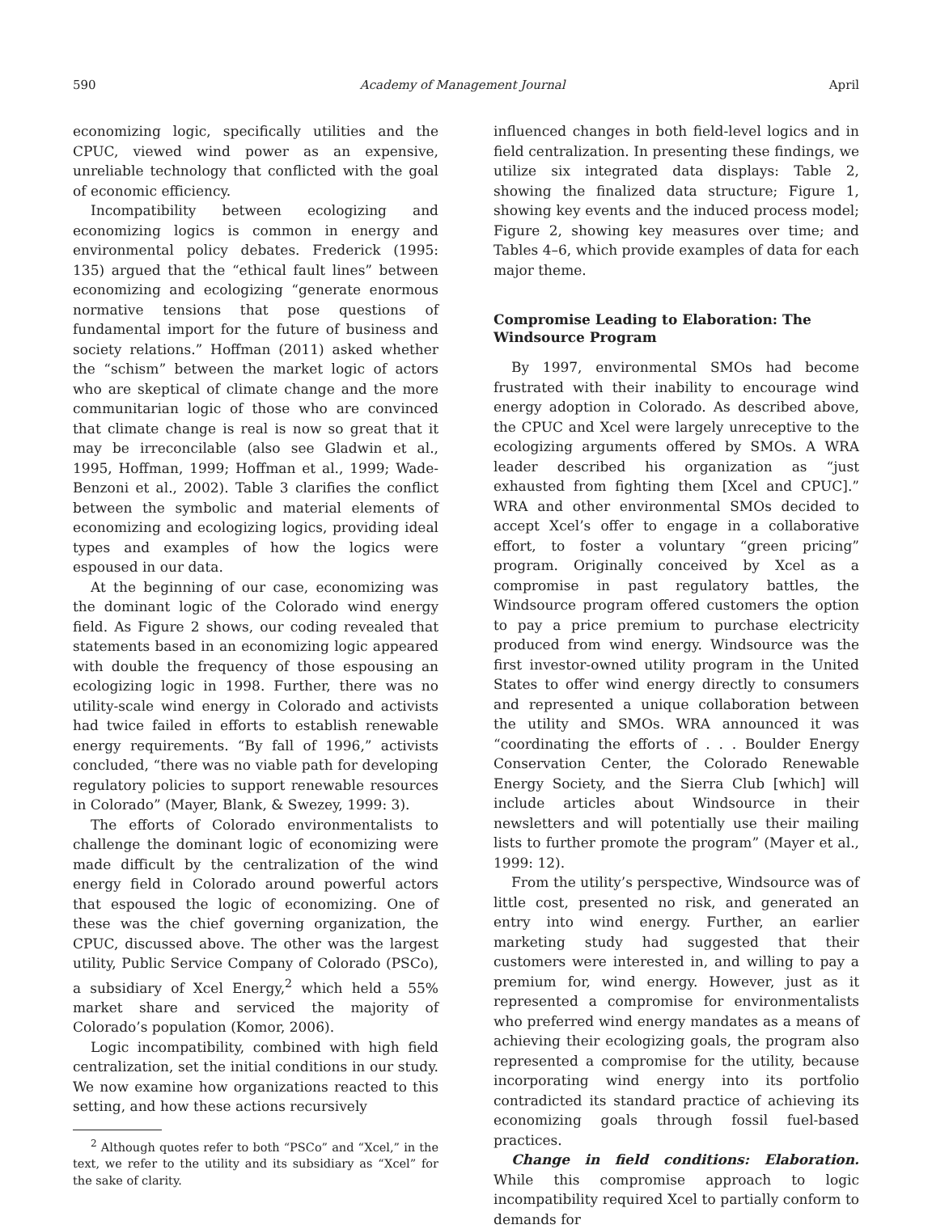590 Academy of Management Journal April
economizing logic, specifically utilities and the CPUC, viewed wind power as an expensive, unreliable technology that conflicted with the goal of economic efficiency.
Incompatibility between ecologizing and economizing logics is common in energy and environmental policy debates. Frederick (1995: 135) argued that the “ethical fault lines” between economizing and ecologizing “generate enormous normative tensions that pose questions of fundamental import for the future of business and society relations.” Hoffman (2011) asked whether the “schism” between the market logic of actors who are skeptical of climate change and the more communitarian logic of those who are convinced that climate change is real is now so great that it may be irreconcilable (also see Gladwin et al., 1995, Hoffman, 1999; Hoffman et al., 1999; Wade-Benzoni et al., 2002). Table 3 clarifies the conflict between the symbolic and material elements of economizing and ecologizing logics, providing ideal types and examples of how the logics were espoused in our data.
At the beginning of our case, economizing was the dominant logic of the Colorado wind energy field. As Figure 2 shows, our coding revealed that statements based in an economizing logic appeared with double the frequency of those espousing an ecologizing logic in 1998. Further, there was no utility-scale wind energy in Colorado and activists had twice failed in efforts to establish renewable energy requirements. “By fall of 1996,” activists concluded, “there was no viable path for developing regulatory policies to support renewable resources in Colorado” (Mayer, Blank, & Swezey, 1999: 3).
The efforts of Colorado environmentalists to challenge the dominant logic of economizing were made difficult by the centralization of the wind energy field in Colorado around powerful actors that espoused the logic of economizing. One of these was the chief governing organization, the CPUC, discussed above. The other was the largest utility, Public Service Company of Colorado (PSCo), a subsidiary of Xcel Energy,<sup>2</sup> which held a 55% market share and serviced the majority of Colorado’s population (Komor, 2006).
Logic incompatibility, combined with high field centralization, set the initial conditions in our study. We now examine how organizations reacted to this setting, and how these actions recursively
<sup>2</sup> Although quotes refer to both “PSCo” and “Xcel,” in the text, we refer to the utility and its subsidiary as “Xcel” for the sake of clarity.
influenced changes in both field-level logics and in field centralization. In presenting these findings, we utilize six integrated data displays: Table 2, showing the finalized data structure; Figure 1, showing key events and the induced process model; Figure 2, showing key measures over time; and Tables 4–6, which provide examples of data for each major theme.
Compromise Leading to Elaboration: The Windsource Program
By 1997, environmental SMOs had become frustrated with their inability to encourage wind energy adoption in Colorado. As described above, the CPUC and Xcel were largely unreceptive to the ecologizing arguments offered by SMOs. A WRA leader described his organization as “just exhausted from fighting them [Xcel and CPUC].” WRA and other environmental SMOs decided to accept Xcel’s offer to engage in a collaborative effort, to foster a voluntary “green pricing” program. Originally conceived by Xcel as a compromise in past regulatory battles, the Windsource program offered customers the option to pay a price premium to purchase electricity produced from wind energy. Windsource was the first investor-owned utility program in the United States to offer wind energy directly to consumers and represented a unique collaboration between the utility and SMOs. WRA announced it was “coordinating the efforts of . . . Boulder Energy Conservation Center, the Colorado Renewable Energy Society, and the Sierra Club [which] will include articles about Windsource in their newsletters and will potentially use their mailing lists to further promote the program” (Mayer et al., 1999: 12).
From the utility’s perspective, Windsource was of little cost, presented no risk, and generated an entry into wind energy. Further, an earlier marketing study had suggested that their customers were interested in, and willing to pay a premium for, wind energy. However, just as it represented a compromise for environmentalists who preferred wind energy mandates as a means of achieving their ecologizing goals, the program also represented a compromise for the utility, because incorporating wind energy into its portfolio contradicted its standard practice of achieving its economizing goals through fossil fuel-based practices.
Change in field conditions: Elaboration. While this compromise approach to logic incompatibility required Xcel to partially conform to demands for